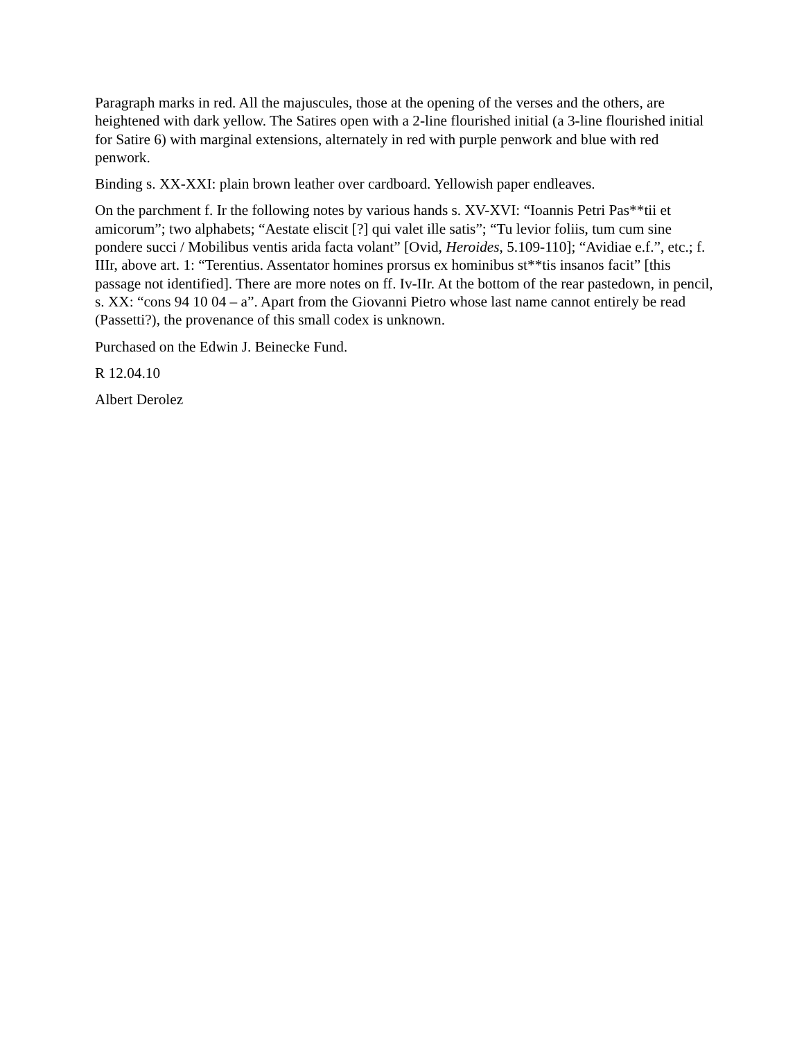Paragraph marks in red. All the majuscules, those at the opening of the verses and the others, are heightened with dark yellow. The Satires open with a 2-line flourished initial (a 3-line flourished initial for Satire 6) with marginal extensions, alternately in red with purple penwork and blue with red penwork.
Binding s. XX-XXI: plain brown leather over cardboard. Yellowish paper endleaves.
On the parchment f. Ir the following notes by various hands s. XV-XVI: “Ioannis Petri Pas**tii et amicorum”; two alphabets; “Aestate eliscit [?] qui valet ille satis”; “Tu levior foliis, tum cum sine pondere succi / Mobilibus ventis arida facta volant” [Ovid, Heroides, 5.109-110]; “Avidiae e.f.”, etc.; f. IIIr, above art. 1: “Terentius. Assentator homines prorsus ex hominibus st**tis insanos facit” [this passage not identified]. There are more notes on ff. Iv-IIr. At the bottom of the rear pastedown, in pencil, s. XX: “cons 94 10 04 – a”. Apart from the Giovanni Pietro whose last name cannot entirely be read (Passetti?), the provenance of this small codex is unknown.
Purchased on the Edwin J. Beinecke Fund.
R 12.04.10
Albert Derolez